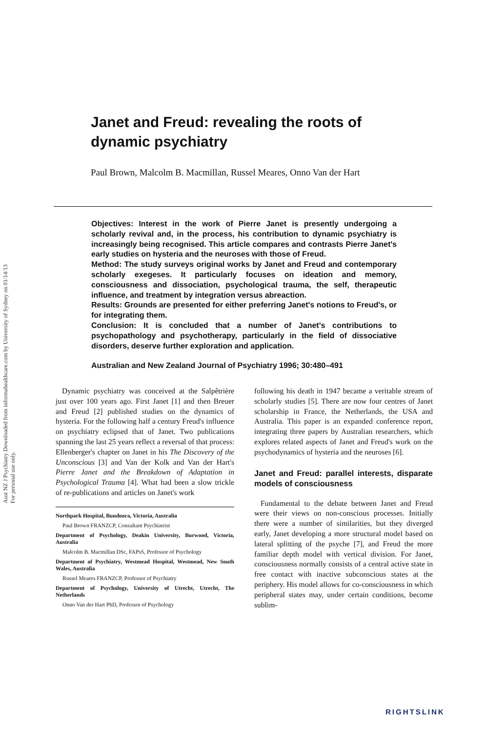Aust NZ J Psychiatry Downloaded from informahealthcare.com by University of Sydney on 01/14/13
For personal use only.
Janet and Freud: revealing the roots of dynamic psychiatry
Paul Brown, Malcolm B. Macmillan, Russel Meares, Onno Van der Hart
Objectives: Interest in the work of Pierre Janet is presently undergoing a scholarly revival and, in the process, his contribution to dynamic psychiatry is increasingly being recognised. This article compares and contrasts Pierre Janet's early studies on hysteria and the neuroses with those of Freud.
Method: The study surveys original works by Janet and Freud and contemporary scholarly exegeses. It particularly focuses on ideation and memory, consciousness and dissociation, psychological trauma, the self, therapeutic influence, and treatment by integration versus abreaction.
Results: Grounds are presented for either preferring Janet's notions to Freud's, or for integrating them.
Conclusion: It is concluded that a number of Janet's contributions to psychopathology and psychotherapy, particularly in the field of dissociative disorders, deserve further exploration and application.
Australian and New Zealand Journal of Psychiatry 1996; 30:480–491
Dynamic psychiatry was conceived at the Salpêtrière just over 100 years ago. First Janet [1] and then Breuer and Freud [2] published studies on the dynamics of hysteria. For the following half a century Freud's influence on psychiatry eclipsed that of Janet. Two publications spanning the last 25 years reflect a reversal of that process: Ellenberger's chapter on Janet in his The Discovery of the Unconscious [3] and Van der Kolk and Van der Hart's Pierre Janet and the Breakdown of Adaptation in Psychological Trauma [4]. What had been a slow trickle of re-publications and articles on Janet's work
Northpark Hospital, Bundoora, Victoria, Australia
Paul Brown FRANZCP, Consultant Psychiatrist
Department of Psychology, Deakin University, Burwood, Victoria, Australia
Malcolm B. Macmillan DSc, FAPsS, Professor of Psychology
Department of Psychiatry, Westmead Hospital, Westmead, New South Wales, Australia
Russel Meares FRANZCP, Professor of Psychiatry
Department of Psychology, University of Utrecht, Utrecht, The Netherlands
Onno Van der Hart PhD, Professor of Psychology
following his death in 1947 became a veritable stream of scholarly studies [5]. There are now four centres of Janet scholarship in France, the Netherlands, the USA and Australia. This paper is an expanded conference report, integrating three papers by Australian researchers, which explores related aspects of Janet and Freud's work on the psychodynamics of hysteria and the neuroses [6].
Janet and Freud: parallel interests, disparate models of consciousness
Fundamental to the debate between Janet and Freud were their views on non-conscious processes. Initially there were a number of similarities, but they diverged early, Janet developing a more structural model based on lateral splitting of the psyche [7], and Freud the more familiar depth model with vertical division. For Janet, consciousness normally consists of a central active state in free contact with inactive subconscious states at the periphery. His model allows for co-consciousness in which peripheral states may, under certain conditions, become sublim-
RIGHTSLINK